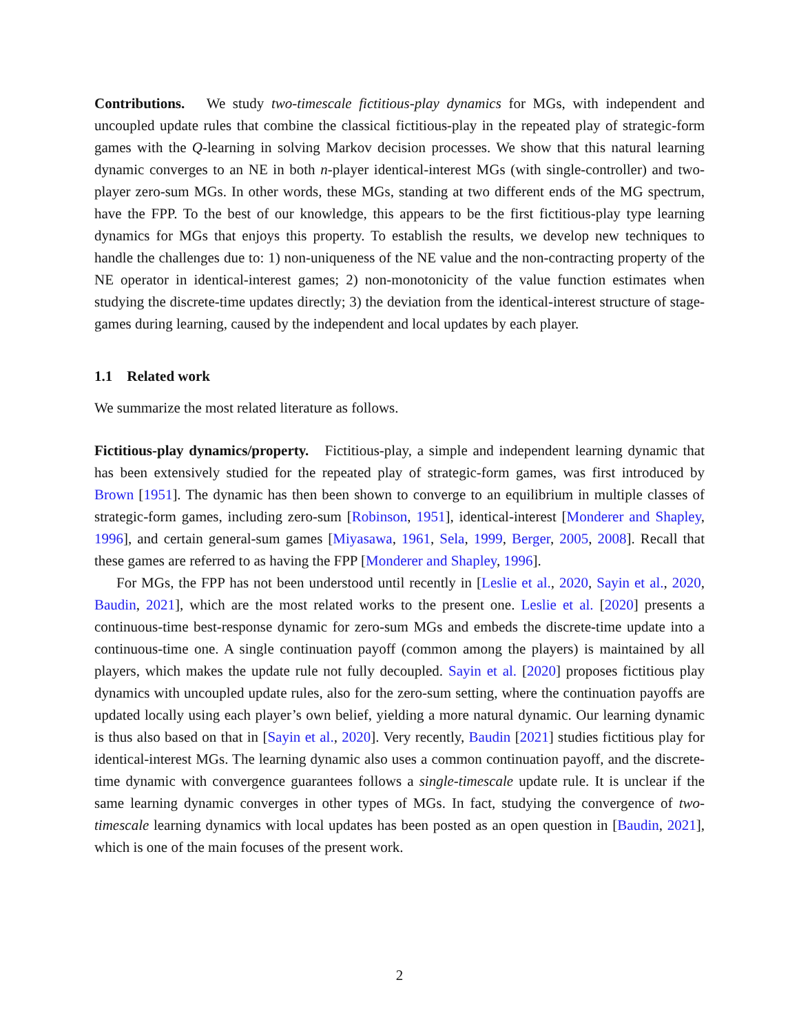Contributions. We study two-timescale fictitious-play dynamics for MGs, with independent and uncoupled update rules that combine the classical fictitious-play in the repeated play of strategic-form games with the Q-learning in solving Markov decision processes. We show that this natural learning dynamic converges to an NE in both n-player identical-interest MGs (with single-controller) and two-player zero-sum MGs. In other words, these MGs, standing at two different ends of the MG spectrum, have the FPP. To the best of our knowledge, this appears to be the first fictitious-play type learning dynamics for MGs that enjoys this property. To establish the results, we develop new techniques to handle the challenges due to: 1) non-uniqueness of the NE value and the non-contracting property of the NE operator in identical-interest games; 2) non-monotonicity of the value function estimates when studying the discrete-time updates directly; 3) the deviation from the identical-interest structure of stage-games during learning, caused by the independent and local updates by each player.
1.1 Related work
We summarize the most related literature as follows.
Fictitious-play dynamics/property. Fictitious-play, a simple and independent learning dynamic that has been extensively studied for the repeated play of strategic-form games, was first introduced by Brown [1951]. The dynamic has then been shown to converge to an equilibrium in multiple classes of strategic-form games, including zero-sum [Robinson, 1951], identical-interest [Monderer and Shapley, 1996], and certain general-sum games [Miyasawa, 1961, Sela, 1999, Berger, 2005, 2008]. Recall that these games are referred to as having the FPP [Monderer and Shapley, 1996].
For MGs, the FPP has not been understood until recently in [Leslie et al., 2020, Sayin et al., 2020, Baudin, 2021], which are the most related works to the present one. Leslie et al. [2020] presents a continuous-time best-response dynamic for zero-sum MGs and embeds the discrete-time update into a continuous-time one. A single continuation payoff (common among the players) is maintained by all players, which makes the update rule not fully decoupled. Sayin et al. [2020] proposes fictitious play dynamics with uncoupled update rules, also for the zero-sum setting, where the continuation payoffs are updated locally using each player’s own belief, yielding a more natural dynamic. Our learning dynamic is thus also based on that in [Sayin et al., 2020]. Very recently, Baudin [2021] studies fictitious play for identical-interest MGs. The learning dynamic also uses a common continuation payoff, and the discrete-time dynamic with convergence guarantees follows a single-timescale update rule. It is unclear if the same learning dynamic converges in other types of MGs. In fact, studying the convergence of two-timescale learning dynamics with local updates has been posted as an open question in [Baudin, 2021], which is one of the main focuses of the present work.
2